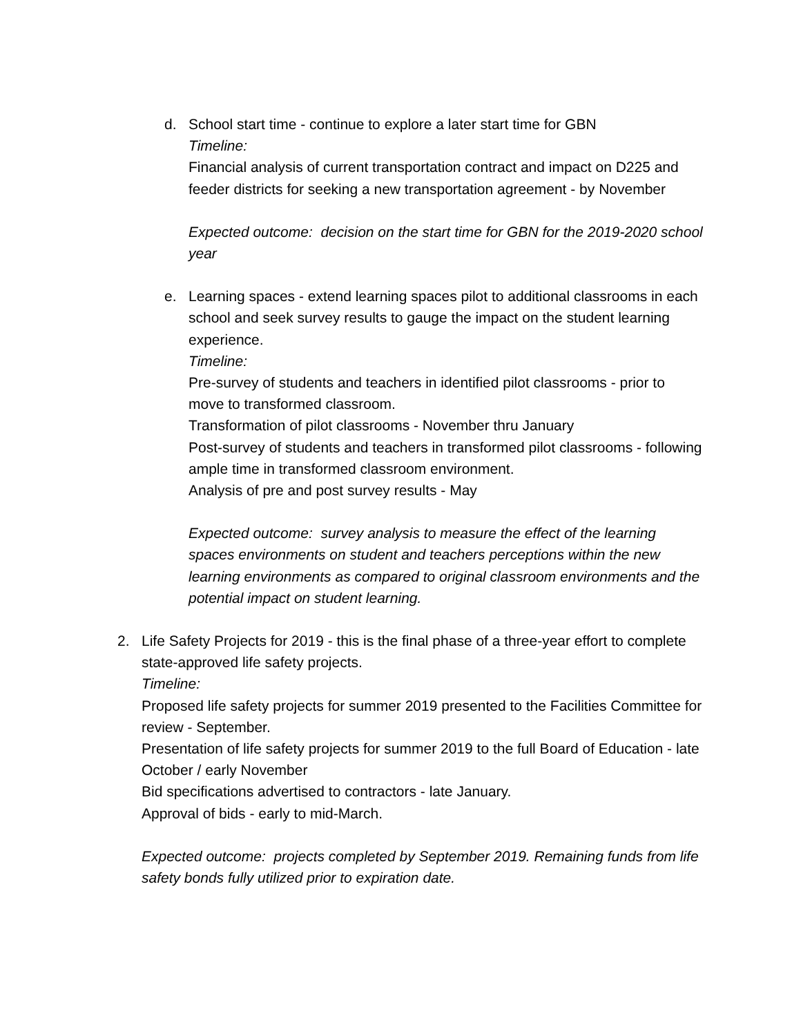d. School start time - continue to explore a later start time for GBN
Timeline:
Financial analysis of current transportation contract and impact on D225 and feeder districts for seeking a new transportation agreement - by November
Expected outcome: decision on the start time for GBN for the 2019-2020 school year
e. Learning spaces - extend learning spaces pilot to additional classrooms in each school and seek survey results to gauge the impact on the student learning experience.
Timeline:
Pre-survey of students and teachers in identified pilot classrooms - prior to move to transformed classroom.
Transformation of pilot classrooms - November thru January
Post-survey of students and teachers in transformed pilot classrooms - following ample time in transformed classroom environment.
Analysis of pre and post survey results - May
Expected outcome: survey analysis to measure the effect of the learning spaces environments on student and teachers perceptions within the new learning environments as compared to original classroom environments and the potential impact on student learning.
2. Life Safety Projects for 2019 - this is the final phase of a three-year effort to complete state-approved life safety projects.
Timeline:
Proposed life safety projects for summer 2019 presented to the Facilities Committee for review - September.
Presentation of life safety projects for summer 2019 to the full Board of Education - late October / early November
Bid specifications advertised to contractors - late January.
Approval of bids - early to mid-March.
Expected outcome: projects completed by September 2019. Remaining funds from life safety bonds fully utilized prior to expiration date.